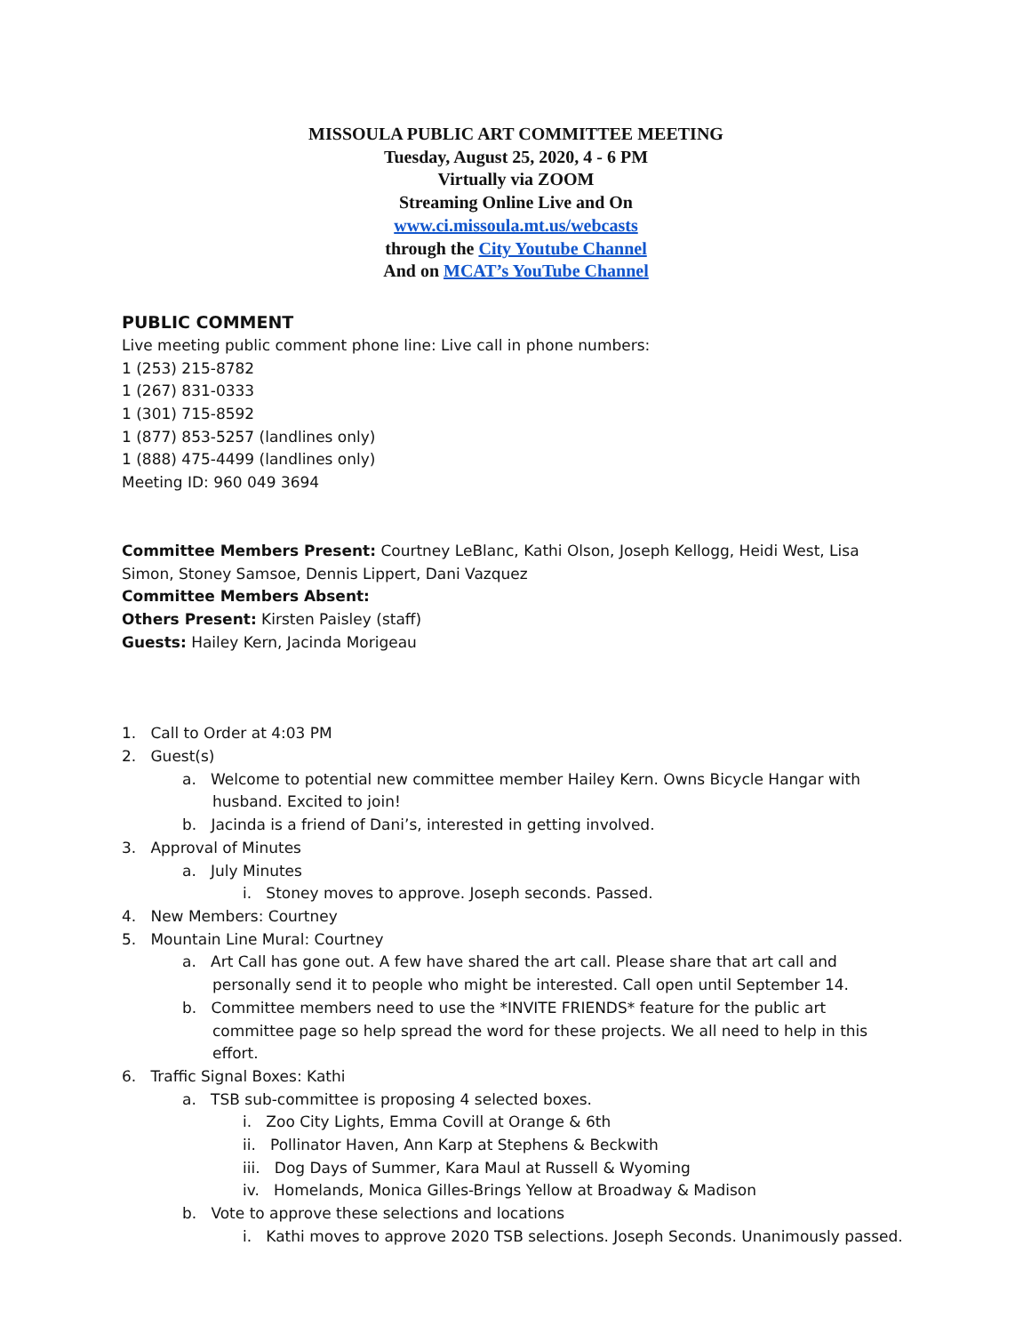MISSOULA PUBLIC ART COMMITTEE MEETING
Tuesday, August 25, 2020, 4 - 6 PM
Virtually via ZOOM
Streaming Online Live and On
www.ci.missoula.mt.us/webcasts
through the City Youtube Channel
And on MCAT’s YouTube Channel
PUBLIC COMMENT
Live meeting public comment phone line: Live call in phone numbers:
1 (253) 215-8782
1 (267) 831-0333
1 (301) 715-8592
1 (877) 853-5257 (landlines only)
1 (888) 475-4499 (landlines only)
Meeting ID: 960 049 3694
Committee Members Present: Courtney LeBlanc, Kathi Olson, Joseph Kellogg, Heidi West, Lisa Simon, Stoney Samsoe, Dennis Lippert, Dani Vazquez
Committee Members Absent:
Others Present: Kirsten Paisley (staff)
Guests: Hailey Kern, Jacinda Morigeau
1. Call to Order at 4:03 PM
2. Guest(s)
a. Welcome to potential new committee member Hailey Kern. Owns Bicycle Hangar with husband. Excited to join!
b. Jacinda is a friend of Dani’s, interested in getting involved.
3. Approval of Minutes
a. July Minutes
i. Stoney moves to approve. Joseph seconds. Passed.
4. New Members: Courtney
5. Mountain Line Mural: Courtney
a. Art Call has gone out. A few have shared the art call. Please share that art call and personally send it to people who might be interested. Call open until September 14.
b. Committee members need to use the *INVITE FRIENDS* feature for the public art committee page so help spread the word for these projects. We all need to help in this effort.
6. Traffic Signal Boxes: Kathi
a. TSB sub-committee is proposing 4 selected boxes.
i. Zoo City Lights, Emma Covill at Orange & 6th
ii. Pollinator Haven, Ann Karp at Stephens & Beckwith
iii. Dog Days of Summer, Kara Maul at Russell & Wyoming
iv. Homelands, Monica Gilles-Brings Yellow at Broadway & Madison
b. Vote to approve these selections and locations
i. Kathi moves to approve 2020 TSB selections. Joseph Seconds. Unanimously passed.